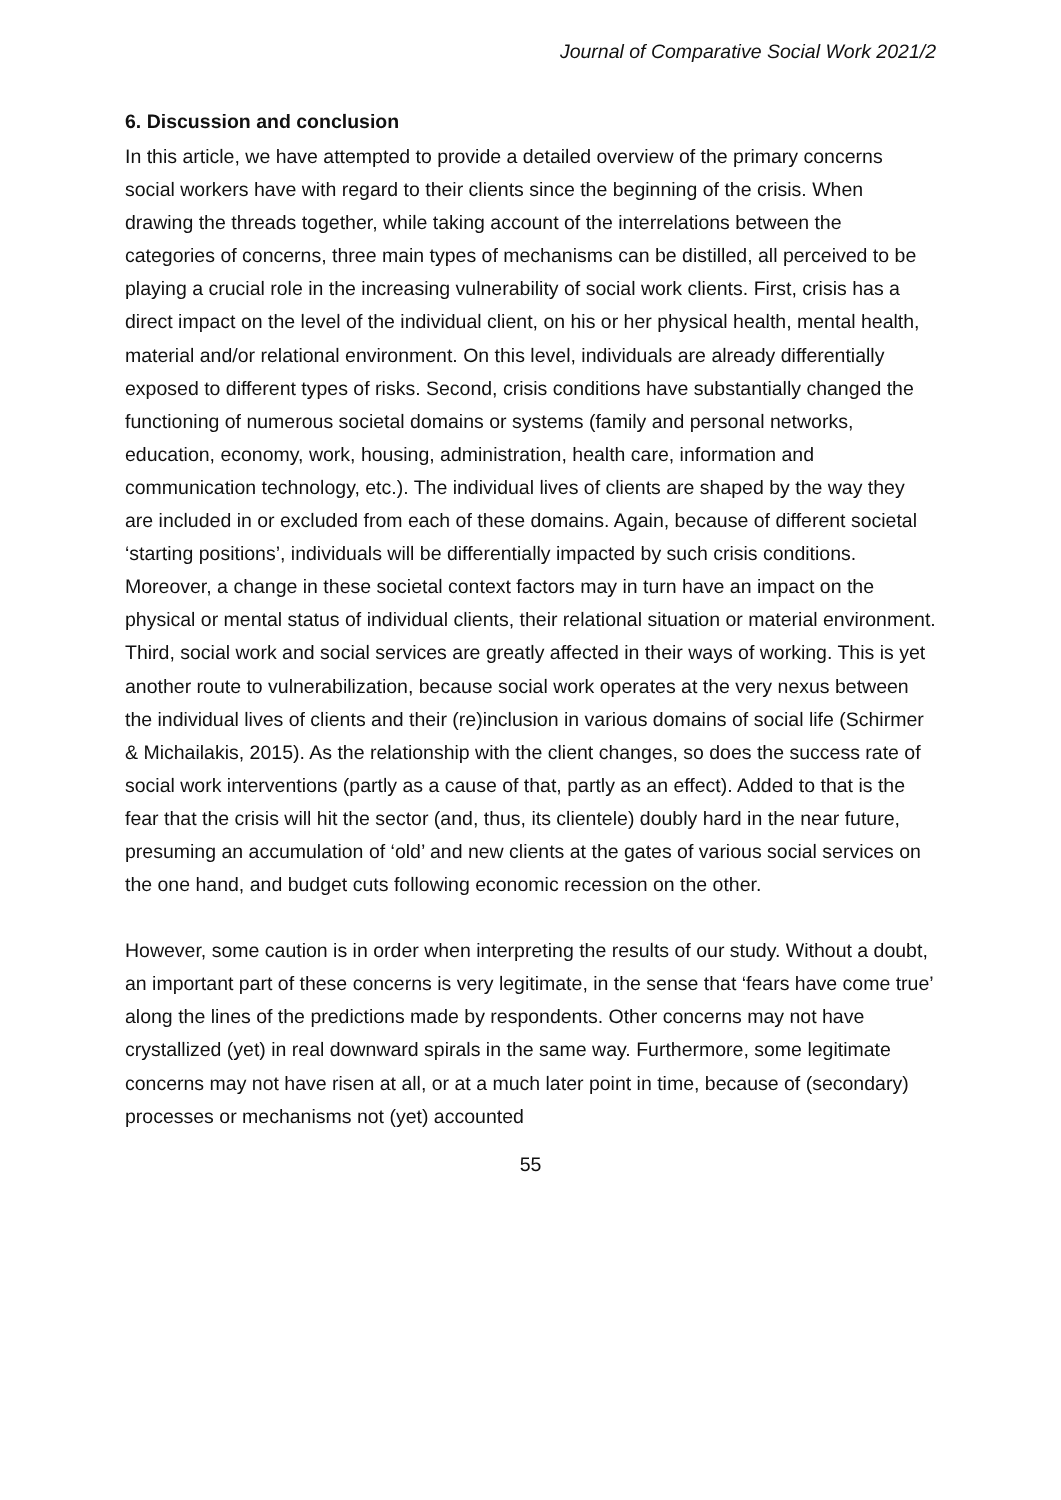Journal of Comparative Social Work 2021/2
6. Discussion and conclusion
In this article, we have attempted to provide a detailed overview of the primary concerns social workers have with regard to their clients since the beginning of the crisis. When drawing the threads together, while taking account of the interrelations between the categories of concerns, three main types of mechanisms can be distilled, all perceived to be playing a crucial role in the increasing vulnerability of social work clients. First, crisis has a direct impact on the level of the individual client, on his or her physical health, mental health, material and/or relational environment. On this level, individuals are already differentially exposed to different types of risks. Second, crisis conditions have substantially changed the functioning of numerous societal domains or systems (family and personal networks, education, economy, work, housing, administration, health care, information and communication technology, etc.). The individual lives of clients are shaped by the way they are included in or excluded from each of these domains. Again, because of different societal ‘starting positions’, individuals will be differentially impacted by such crisis conditions. Moreover, a change in these societal context factors may in turn have an impact on the physical or mental status of individual clients, their relational situation or material environment. Third, social work and social services are greatly affected in their ways of working. This is yet another route to vulnerabilization, because social work operates at the very nexus between the individual lives of clients and their (re)inclusion in various domains of social life (Schirmer & Michailakis, 2015). As the relationship with the client changes, so does the success rate of social work interventions (partly as a cause of that, partly as an effect). Added to that is the fear that the crisis will hit the sector (and, thus, its clientele) doubly hard in the near future, presuming an accumulation of ‘old’ and new clients at the gates of various social services on the one hand, and budget cuts following economic recession on the other.
However, some caution is in order when interpreting the results of our study. Without a doubt, an important part of these concerns is very legitimate, in the sense that ‘fears have come true’ along the lines of the predictions made by respondents. Other concerns may not have crystallized (yet) in real downward spirals in the same way. Furthermore, some legitimate concerns may not have risen at all, or at a much later point in time, because of (secondary) processes or mechanisms not (yet) accounted
55